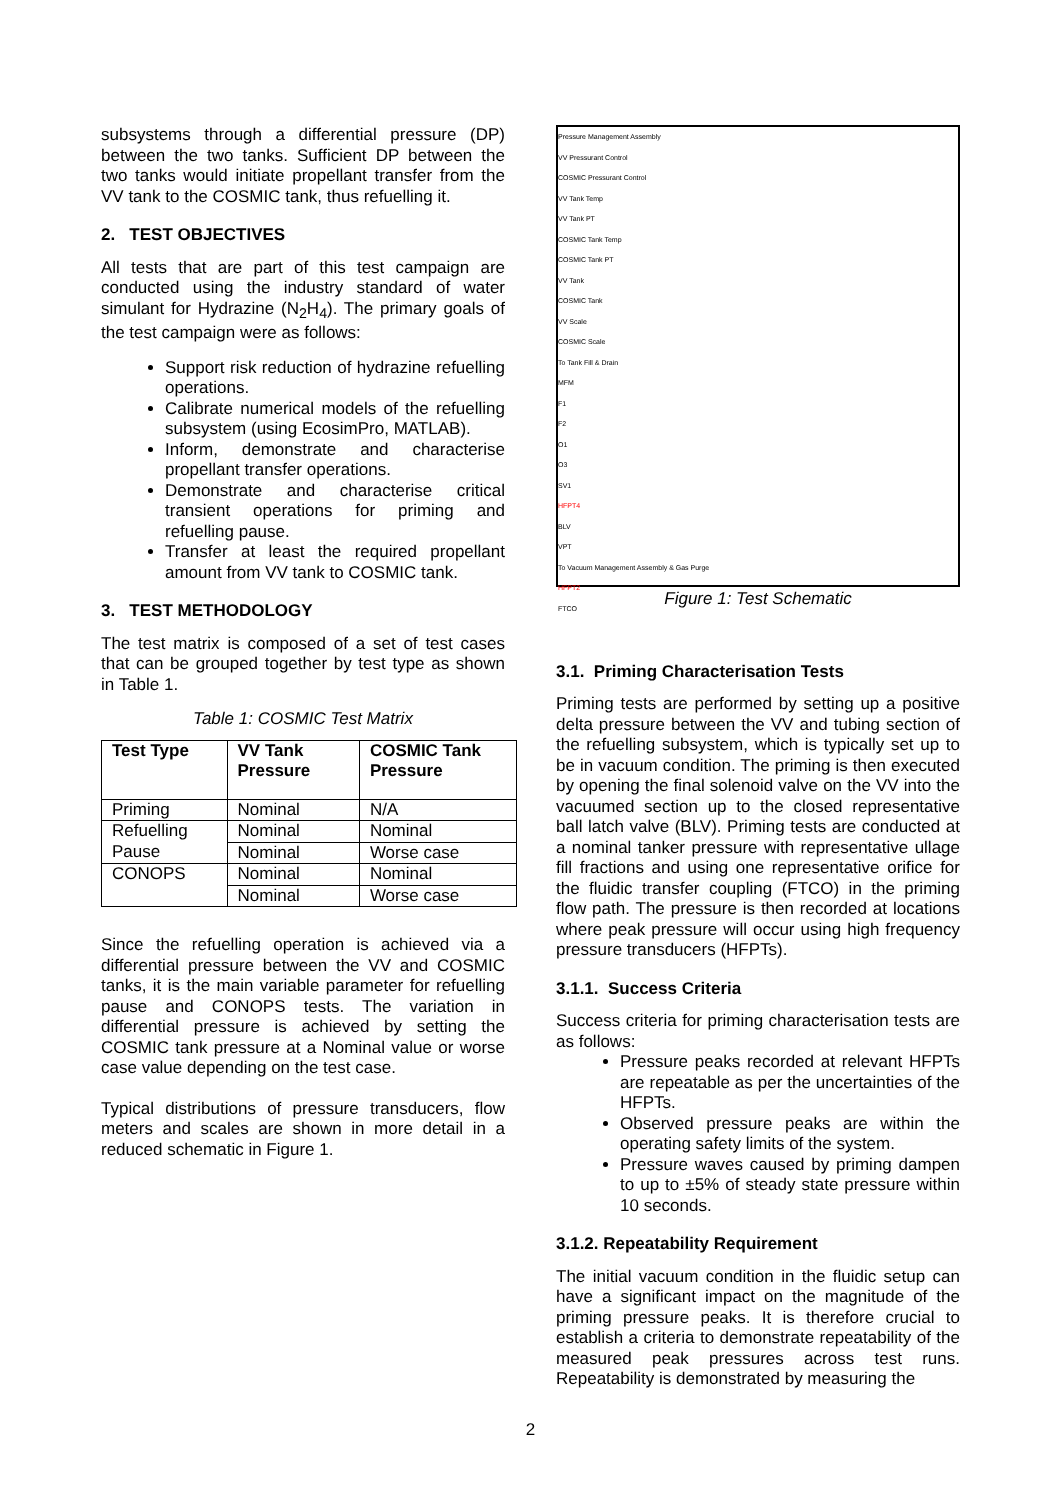subsystems through a differential pressure (DP) between the two tanks. Sufficient DP between the two tanks would initiate propellant transfer from the VV tank to the COSMIC tank, thus refuelling it.
2. TEST OBJECTIVES
All tests that are part of this test campaign are conducted using the industry standard of water simulant for Hydrazine (N<sub>2</sub>H<sub>4</sub>). The primary goals of the test campaign were as follows:
Support risk reduction of hydrazine refuelling operations.
Calibrate numerical models of the refuelling subsystem (using EcosimPro, MATLAB).
Inform, demonstrate and characterise propellant transfer operations.
Demonstrate and characterise critical transient operations for priming and refuelling pause.
Transfer at least the required propellant amount from VV tank to COSMIC tank.
3. TEST METHODOLOGY
The test matrix is composed of a set of test cases that can be grouped together by test type as shown in Table 1.
Table 1: COSMIC Test Matrix
| Test Type | VV Tank Pressure | COSMIC Tank Pressure |
| --- | --- | --- |
| Priming | Nominal | N/A |
| Refuelling Pause | Nominal | Nominal |
| | Nominal | Worse case |
| CONOPS | Nominal | Nominal |
| | Nominal | Worse case |
Since the refuelling operation is achieved via a differential pressure between the VV and COSMIC tanks, it is the main variable parameter for refuelling pause and CONOPS tests. The variation in differential pressure is achieved by setting the COSMIC tank pressure at a Nominal value or worse case value depending on the test case.
Typical distributions of pressure transducers, flow meters and scales are shown in more detail in a reduced schematic in Figure 1.
Pressure Management Assembly
VV Pressurant Control
COSMIC Pressurant Control
VV Tank Temp
VV Tank PT
COSMIC Tank Temp
COSMIC Tank PT
VV Tank
COSMIC Tank
VV Scale
COSMIC Scale
To Tank Fill & Drain
MFM
F1
F2
O1
O3
SV1
HFPT4
BLV
VPT
To Vacuum Management Assembly & Gas Purge
HFPT2
FTCO
Figure 1: Test Schematic
3.1. Priming Characterisation Tests
Priming tests are performed by setting up a positive delta pressure between the VV and tubing section of the refuelling subsystem, which is typically set up to be in vacuum condition. The priming is then executed by opening the final solenoid valve on the VV into the vacuumed section up to the closed representative ball latch valve (BLV). Priming tests are conducted at a nominal tanker pressure with representative ullage fill fractions and using one representative orifice for the fluidic transfer coupling (FTCO) in the priming flow path. The pressure is then recorded at locations where peak pressure will occur using high frequency pressure transducers (HFPTs).
3.1.1. Success Criteria
Success criteria for priming characterisation tests are as follows:
Pressure peaks recorded at relevant HFPTs are repeatable as per the uncertainties of the HFPTs.
Observed pressure peaks are within the operating safety limits of the system.
Pressure waves caused by priming dampen to up to ±5% of steady state pressure within 10 seconds.
3.1.2. Repeatability Requirement
The initial vacuum condition in the fluidic setup can have a significant impact on the magnitude of the priming pressure peaks. It is therefore crucial to establish a criteria to demonstrate repeatability of the measured peak pressures across test runs. Repeatability is demonstrated by measuring the
2